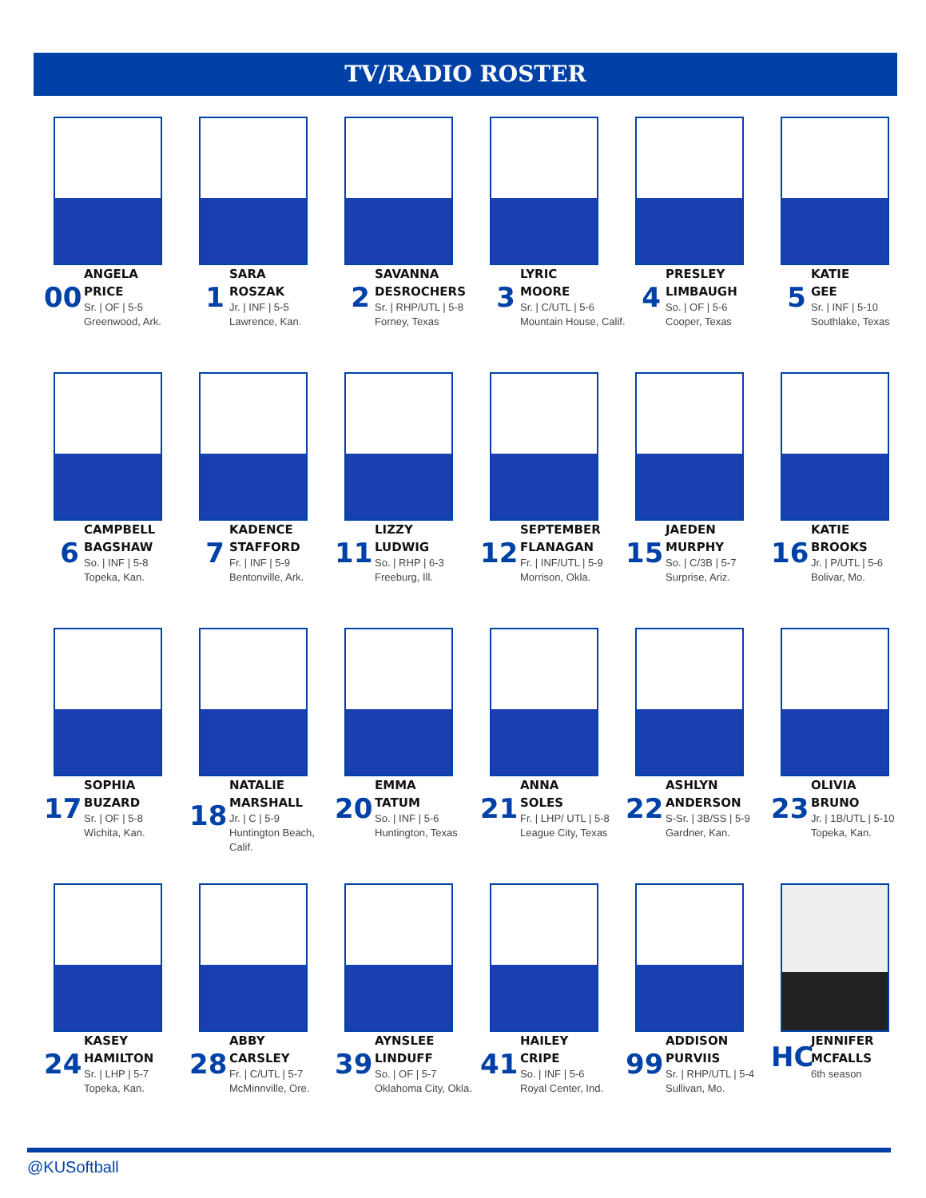TV/RADIO ROSTER
00
ANGELA
PRICE
Sr. | OF | 5-5
Greenwood, Ark.
1
SARA
ROSZAK
Jr. | INF | 5-5
Lawrence, Kan.
2
SAVANNA
DESROCHERS
Sr. | RHP/UTL | 5-8
Forney, Texas
3
LYRIC
MOORE
Sr. | C/UTL | 5-6
Mountain House, Calif.
4
PRESLEY
LIMBAUGH
So. | OF | 5-6
Cooper, Texas
5
KATIE
GEE
Sr. | INF | 5-10
Southlake, Texas
6
CAMPBELL
BAGSHAW
So. | INF | 5-8
Topeka, Kan.
7
KADENCE
STAFFORD
Fr. | INF | 5-9
Bentonville, Ark.
11
LIZZY
LUDWIG
So. | RHP | 6-3
Freeburg, Ill.
12
SEPTEMBER
FLANAGAN
Fr. | INF/UTL | 5-9
Morrison, Okla.
15
JAEDEN
MURPHY
So. | C/3B | 5-7
Surprise, Ariz.
16
KATIE
BROOKS
Jr. | P/UTL | 5-6
Bolivar, Mo.
17
SOPHIA
BUZARD
Sr. | OF | 5-8
Wichita, Kan.
18
NATALIE
MARSHALL
Jr. | C | 5-9
Huntington Beach, Calif.
20
EMMA
TATUM
So. | INF | 5-6
Huntington, Texas
21
ANNA
SOLES
Fr. | LHP/ UTL | 5-8
League City, Texas
22
ASHLYN
ANDERSON
S-Sr. | 3B/SS | 5-9
Gardner, Kan.
23
OLIVIA
BRUNO
Jr. | 1B/UTL | 5-10
Topeka, Kan.
24
KASEY
HAMILTON
Sr. | LHP | 5-7
Topeka, Kan.
28
ABBY
CARSLEY
Fr. | C/UTL | 5-7
McMinnville, Ore.
39
AYNSLEE
LINDUFF
So. | OF | 5-7
Oklahoma City, Okla.
41
HAILEY
CRIPE
So. | INF | 5-6
Royal Center, Ind.
99
ADDISON
PURVIIS
Sr. | RHP/UTL | 5-4
Sullivan, Mo.
HC
JENNIFER
MCFALLS
6th season
@KUSoftball